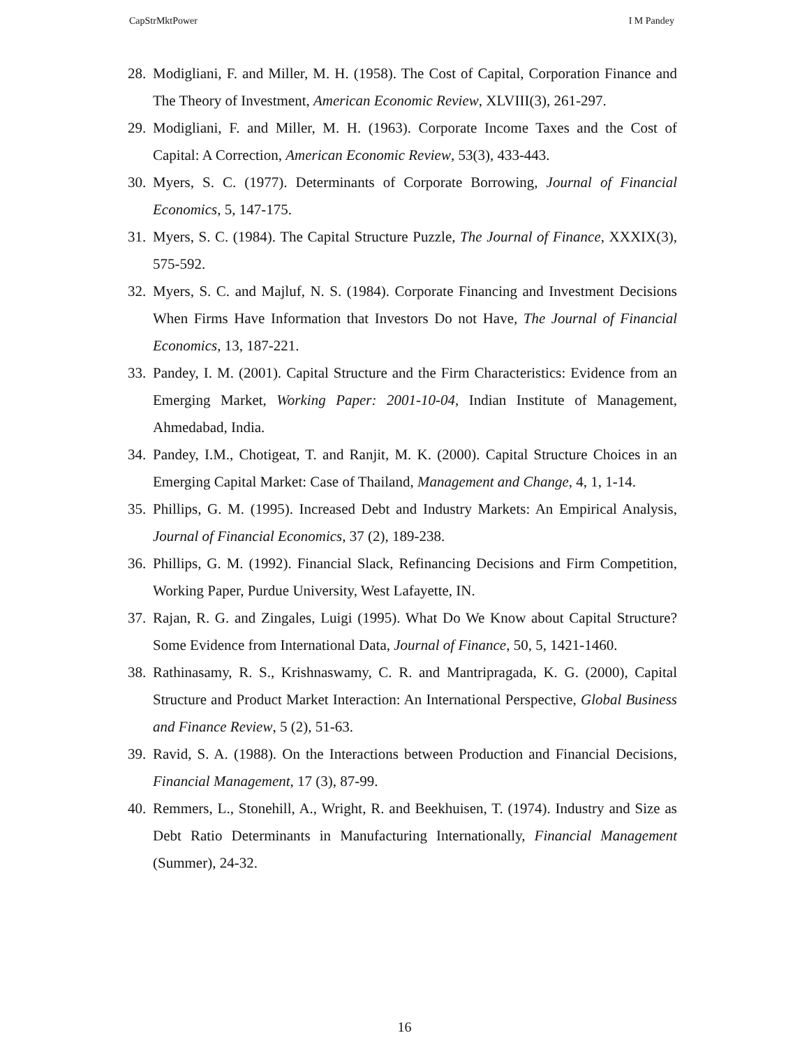CapStrMktPower I M Pandey
28.
Modigliani, F. and Miller, M. H. (1958). The Cost of Capital, Corporation Finance and The Theory of Investment, American Economic Review, XLVIII(3), 261-297.
29.
Modigliani, F. and Miller, M. H. (1963). Corporate Income Taxes and the Cost of Capital: A Correction, American Economic Review, 53(3), 433-443.
30.
Myers, S. C. (1977). Determinants of Corporate Borrowing, Journal of Financial Economics, 5, 147-175.
31.
Myers, S. C. (1984). The Capital Structure Puzzle, The Journal of Finance, XXXIX(3), 575-592.
32.
Myers, S. C. and Majluf, N. S. (1984). Corporate Financing and Investment Decisions When Firms Have Information that Investors Do not Have, The Journal of Financial Economics, 13, 187-221.
33.
Pandey, I. M. (2001). Capital Structure and the Firm Characteristics: Evidence from an Emerging Market, Working Paper: 2001-10-04, Indian Institute of Management, Ahmedabad, India.
34.
Pandey, I.M., Chotigeat, T. and Ranjit, M. K. (2000). Capital Structure Choices in an Emerging Capital Market: Case of Thailand, Management and Change, 4, 1, 1-14.
35.
Phillips, G. M. (1995). Increased Debt and Industry Markets: An Empirical Analysis, Journal of Financial Economics, 37 (2), 189-238.
36.
Phillips, G. M. (1992). Financial Slack, Refinancing Decisions and Firm Competition, Working Paper, Purdue University, West Lafayette, IN.
37.
Rajan, R. G. and Zingales, Luigi (1995). What Do We Know about Capital Structure? Some Evidence from International Data, Journal of Finance, 50, 5, 1421-1460.
38.
Rathinasamy, R. S., Krishnaswamy, C. R. and Mantripragada, K. G. (2000), Capital Structure and Product Market Interaction: An International Perspective, Global Business and Finance Review, 5 (2), 51-63.
39.
Ravid, S. A. (1988). On the Interactions between Production and Financial Decisions, Financial Management, 17 (3), 87-99.
40.
Remmers, L., Stonehill, A., Wright, R. and Beekhuisen, T. (1974). Industry and Size as Debt Ratio Determinants in Manufacturing Internationally, Financial Management (Summer), 24-32.
16